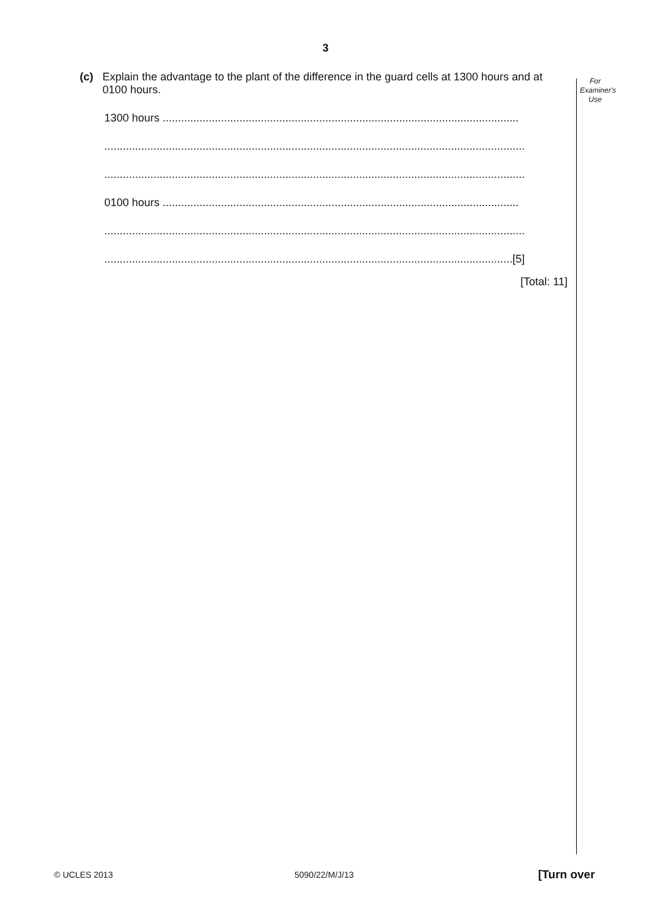3
For
Examiner's
Use
(c) Explain the advantage to the plant of the difference in the guard cells at 1300 hours and at 0100 hours.
1300 hours ....................................................................................................................
.........................................................................................................................................
.........................................................................................................................................
0100 hours ....................................................................................................................
.........................................................................................................................................
.....................................................................................................................................[5]
[Total: 11]
© UCLES 2013 5090/22/M/J/13 [Turn over